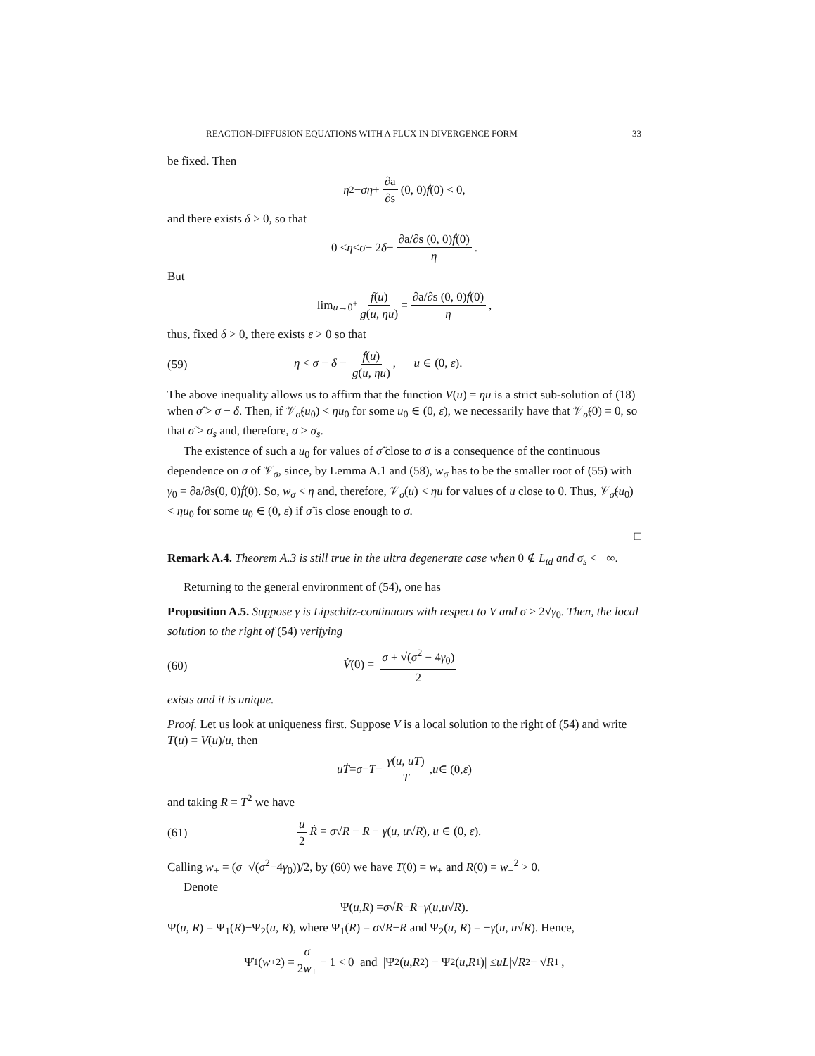REACTION-DIFFUSION EQUATIONS WITH A FLUX IN DIVERGENCE FORM 33
be fixed. Then
η<sup>2</sup> − ση + ∂a ∂s (0, 0) ḟ (0) < 0,
and there exists δ > 0, so that
0 < η < σ − 2 δ − ∂a/∂s (0, 0)ḟ(0) η.
But
lim<sub>u→0<sup>+</sup></sub> f(u) g(u, ηu) = ∂a/∂s (0, 0)ḟ(0) η,
thus, fixed δ > 0, there exists ε > 0 so that
(59) η < σ − δ − f(u) g(u, ηu), u ∈ (0, ε).
The above inequality allows us to affirm that the function V(u) = ηu is a strict sub-solution of (18) when σ̃ > σ − δ. Then, if 𝒱<sub>σ̃</sub>(u<sub>0</sub>) < ηu<sub>0</sub> for some u<sub>0</sub> ∈ (0, ε), we necessarily have that 𝒱<sub>σ̃</sub>(0) = 0, so that σ̃ ≥ σ<sub>s</sub> and, therefore, σ > σ<sub>s</sub>.
The existence of such a u<sub>0</sub> for values of σ̃ close to σ is a consequence of the continuous dependence on σ of 𝒱<sub>σ</sub>, since, by Lemma A.1 and (58), w<sub>σ</sub> has to be the smaller root of (55) with γ<sub>0</sub> = ∂a/∂s(0, 0)ḟ(0). So, w<sub>σ</sub> < η and, therefore, 𝒱<sub>σ</sub>(u) < ηu for values of u close to 0. Thus, 𝒱<sub>σ̃</sub>(u<sub>0</sub>) < ηu<sub>0</sub> for some u<sub>0</sub> ∈ (0, ε) if σ̃ is close enough to σ.
□
Remark A.4. Theorem A.3 is still true in the ultra degenerate case when 0 ∉ L<sub>td</sub> and σ<sub>s</sub> < +∞.
Returning to the general environment of (54), one has
Proposition A.5. Suppose γ is Lipschitz-continuous with respect to V and σ > 2√γ<sub>0</sub>. Then, the local solution to the right of (54) verifying
(60) V̇(0) = σ + √(σ<sup>2</sup> − 4γ<sub>0</sub>) 2
exists and it is unique.
Proof. Let us look at uniqueness first. Suppose V is a local solution to the right of (54) and write T(u) = V(u)/u, then
uṪ = σ − T − γ(u, uT) T, u ∈ (0, ε)
and taking R = T<sup>2</sup> we have
(61) u 2 Ṙ = σ√R − R − γ(u, u√R), u ∈ (0, ε).
Calling w<sub>+</sub> = (σ+√(σ<sup>2</sup>−4γ<sub>0</sub>))/2, by (60) we have T(0) = w<sub>+</sub> and R(0) = w<sub>+</sub><sup>2</sup> > 0.
Denote
Ψ(u, R) = σ √ R − R − γ (u, u √ R).
Ψ(u, R) = Ψ<sub>1</sub>(R)−Ψ<sub>2</sub>(u, R), where Ψ<sub>1</sub>(R) = σ√R−R and Ψ<sub>2</sub>(u, R) = −γ(u, u√R). Hence,
Ψ̇<sub>1</sub>(w<sub>+</sub><sup>2</sup>) = σ 2w<sub>+</sub> − 1 < 0 and |Ψ<sub>2</sub>(u, R<sub>2</sub>) − Ψ<sub>2</sub>(u, R<sub>1</sub>)| ≤ uL |√ R<sub>2</sub> − √ R<sub>1</sub>|,